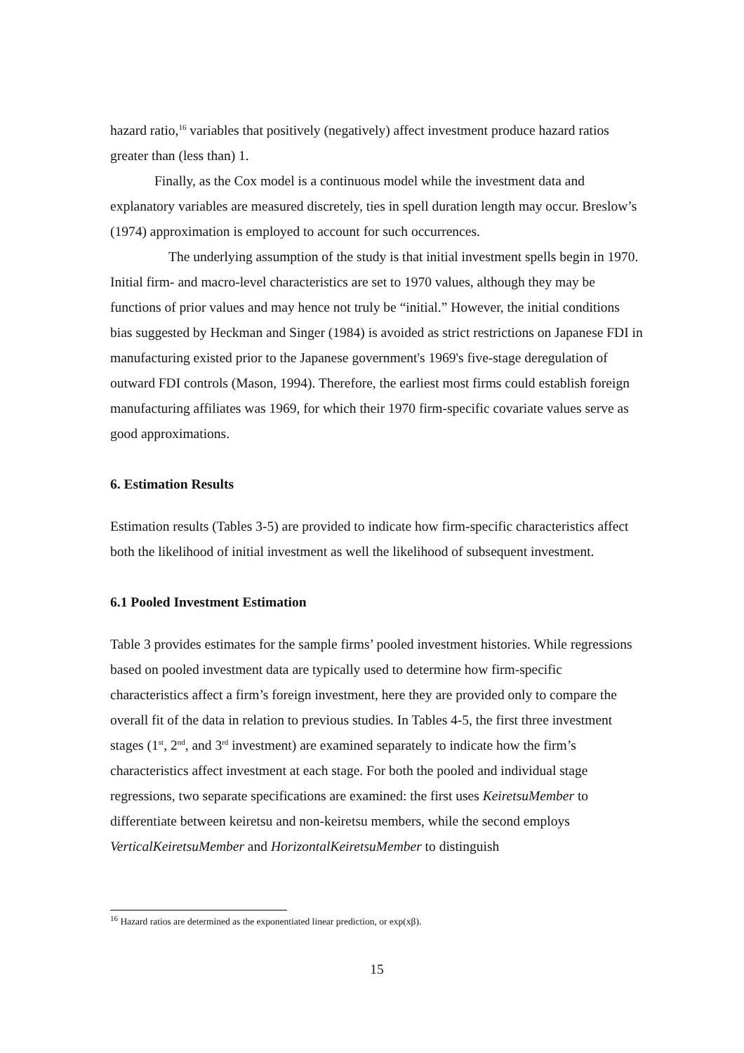hazard ratio,<sup>16</sup> variables that positively (negatively) affect investment produce hazard ratios greater than (less than) 1.
Finally, as the Cox model is a continuous model while the investment data and explanatory variables are measured discretely, ties in spell duration length may occur. Breslow’s (1974) approximation is employed to account for such occurrences.
The underlying assumption of the study is that initial investment spells begin in 1970. Initial firm- and macro-level characteristics are set to 1970 values, although they may be functions of prior values and may hence not truly be “initial.” However, the initial conditions bias suggested by Heckman and Singer (1984) is avoided as strict restrictions on Japanese FDI in manufacturing existed prior to the Japanese government's 1969's five-stage deregulation of outward FDI controls (Mason, 1994). Therefore, the earliest most firms could establish foreign manufacturing affiliates was 1969, for which their 1970 firm-specific covariate values serve as good approximations.
6. Estimation Results
Estimation results (Tables 3-5) are provided to indicate how firm-specific characteristics affect both the likelihood of initial investment as well the likelihood of subsequent investment.
6.1 Pooled Investment Estimation
Table 3 provides estimates for the sample firms’ pooled investment histories. While regressions based on pooled investment data are typically used to determine how firm-specific characteristics affect a firm’s foreign investment, here they are provided only to compare the overall fit of the data in relation to previous studies. In Tables 4-5, the first three investment stages (1<sup>st</sup>, 2<sup>nd</sup>, and 3<sup>rd</sup> investment) are examined separately to indicate how the firm’s characteristics affect investment at each stage. For both the pooled and individual stage regressions, two separate specifications are examined: the first uses KeiretsuMember to differentiate between keiretsu and non-keiretsu members, while the second employs VerticalKeiretsuMember and HorizontalKeiretsuMember to distinguish
<sup>16</sup> Hazard ratios are determined as the exponentiated linear prediction, or exp(xβ).
15